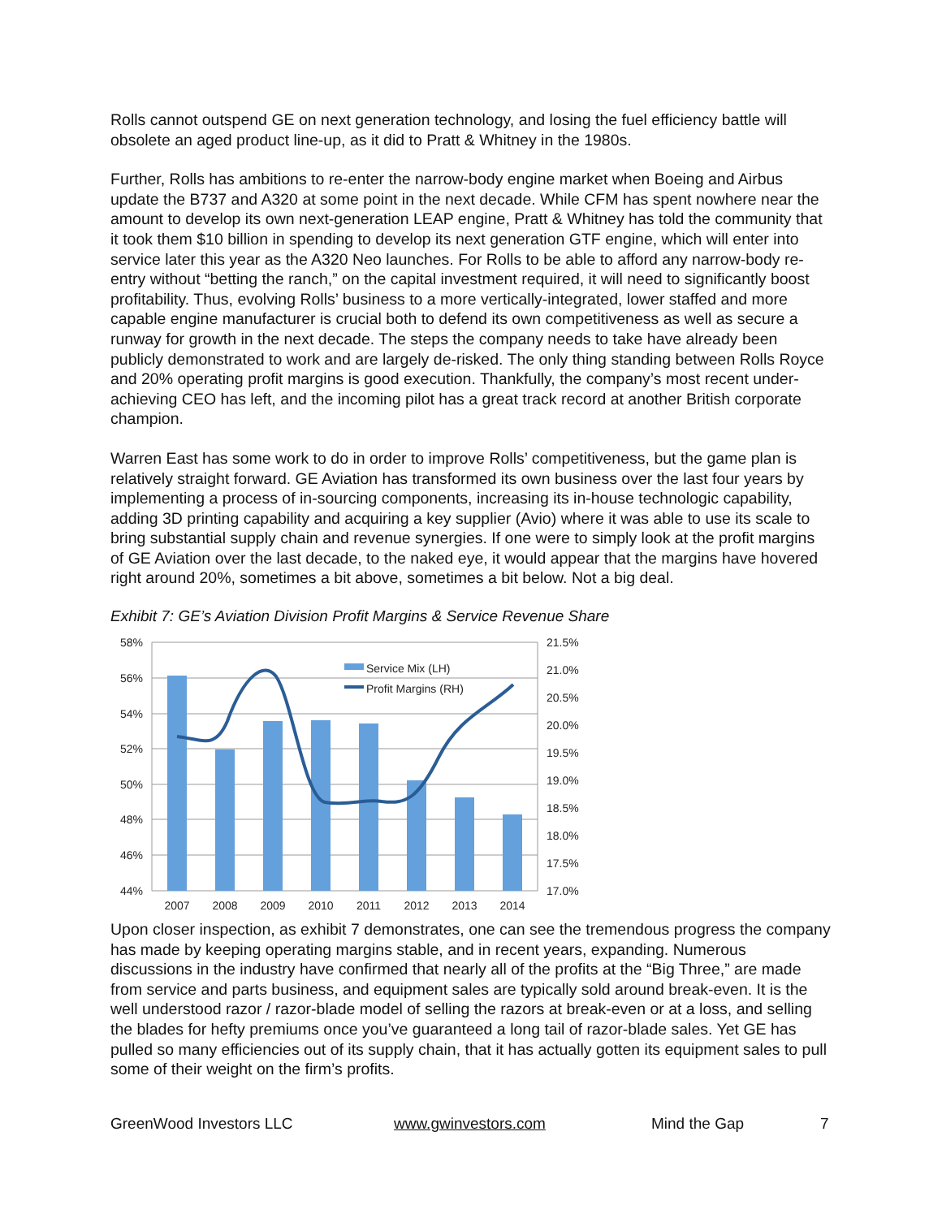Rolls cannot outspend GE on next generation technology, and losing the fuel efficiency battle will obsolete an aged product line-up, as it did to Pratt & Whitney in the 1980s.
Further, Rolls has ambitions to re-enter the narrow-body engine market when Boeing and Airbus update the B737 and A320 at some point in the next decade. While CFM has spent nowhere near the amount to develop its own next-generation LEAP engine, Pratt & Whitney has told the community that it took them $10 billion in spending to develop its next generation GTF engine, which will enter into service later this year as the A320 Neo launches. For Rolls to be able to afford any narrow-body re-entry without “betting the ranch,” on the capital investment required, it will need to significantly boost profitability. Thus, evolving Rolls’ business to a more vertically-integrated, lower staffed and more capable engine manufacturer is crucial both to defend its own competitiveness as well as secure a runway for growth in the next decade. The steps the company needs to take have already been publicly demonstrated to work and are largely de-risked. The only thing standing between Rolls Royce and 20% operating profit margins is good execution. Thankfully, the company’s most recent under-achieving CEO has left, and the incoming pilot has a great track record at another British corporate champion.
Warren East has some work to do in order to improve Rolls’ competitiveness, but the game plan is relatively straight forward. GE Aviation has transformed its own business over the last four years by implementing a process of in-sourcing components, increasing its in-house technologic capability, adding 3D printing capability and acquiring a key supplier (Avio) where it was able to use its scale to bring substantial supply chain and revenue synergies. If one were to simply look at the profit margins of GE Aviation over the last decade, to the naked eye, it would appear that the margins have hovered right around 20%, sometimes a bit above, sometimes a bit below. Not a big deal.
Exhibit 7: GE’s Aviation Division Profit Margins & Service Revenue Share
Service Mix (LH)
Profit Margins (RH)
58%
56%
54%
52%
50%
48%
46%
44%
21.5%
21.0%
20.5%
20.0%
19.5%
19.0%
18.5%
18.0%
17.5%
17.0%
2007
2008
2009
2010
2011
2012
2013
2014
Upon closer inspection, as exhibit 7 demonstrates, one can see the tremendous progress the company has made by keeping operating margins stable, and in recent years, expanding. Numerous discussions in the industry have confirmed that nearly all of the profits at the “Big Three,” are made from service and parts business, and equipment sales are typically sold around break-even. It is the well understood razor / razor-blade model of selling the razors at break-even or at a loss, and selling the blades for hefty premiums once you’ve guaranteed a long tail of razor-blade sales. Yet GE has pulled so many efficiencies out of its supply chain, that it has actually gotten its equipment sales to pull some of their weight on the firm’s profits.
GreenWood Investors LLC www.gwinvestors.com Mind the Gap 7